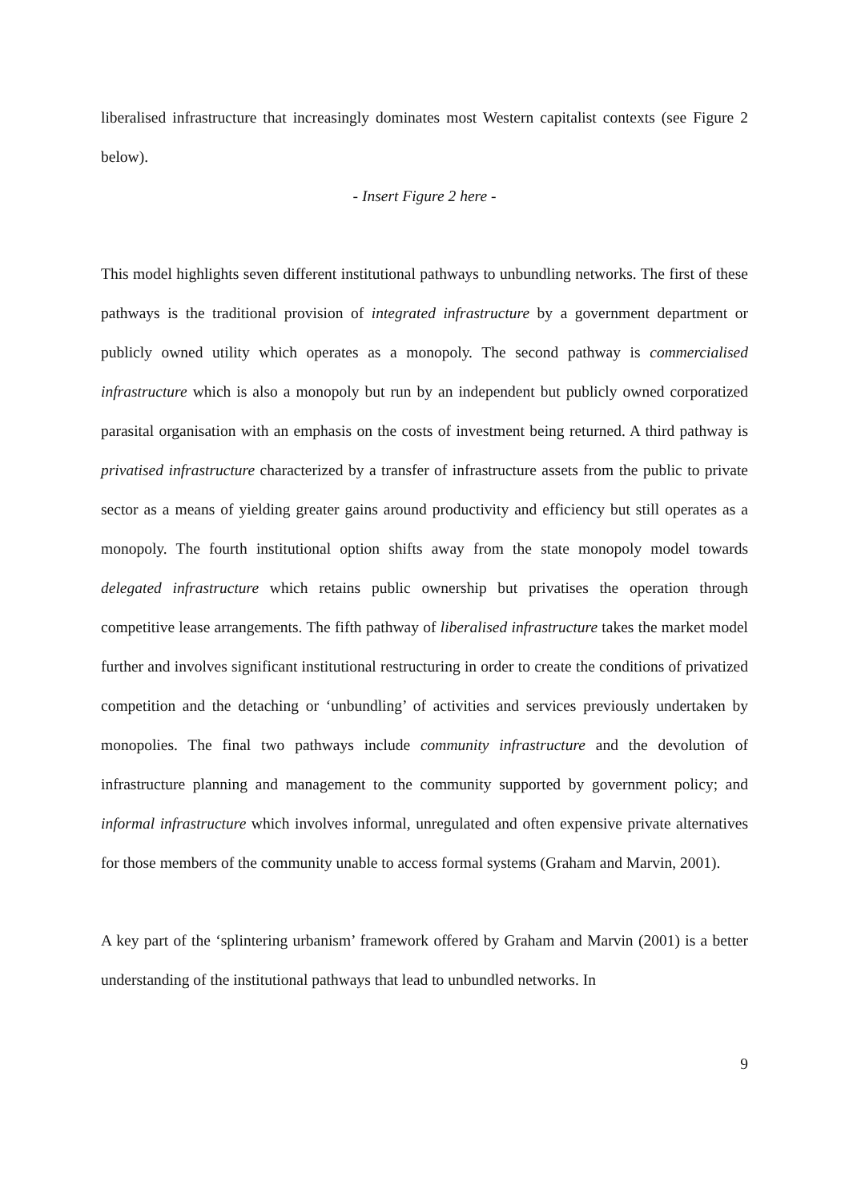liberalised infrastructure that increasingly dominates most Western capitalist contexts (see Figure 2 below).
- Insert Figure 2 here -
This model highlights seven different institutional pathways to unbundling networks. The first of these pathways is the traditional provision of integrated infrastructure by a government department or publicly owned utility which operates as a monopoly. The second pathway is commercialised infrastructure which is also a monopoly but run by an independent but publicly owned corporatized parasital organisation with an emphasis on the costs of investment being returned. A third pathway is privatised infrastructure characterized by a transfer of infrastructure assets from the public to private sector as a means of yielding greater gains around productivity and efficiency but still operates as a monopoly. The fourth institutional option shifts away from the state monopoly model towards delegated infrastructure which retains public ownership but privatises the operation through competitive lease arrangements. The fifth pathway of liberalised infrastructure takes the market model further and involves significant institutional restructuring in order to create the conditions of privatized competition and the detaching or ‘unbundling’ of activities and services previously undertaken by monopolies. The final two pathways include community infrastructure and the devolution of infrastructure planning and management to the community supported by government policy; and informal infrastructure which involves informal, unregulated and often expensive private alternatives for those members of the community unable to access formal systems (Graham and Marvin, 2001).
A key part of the ‘splintering urbanism’ framework offered by Graham and Marvin (2001) is a better understanding of the institutional pathways that lead to unbundled networks. In
9